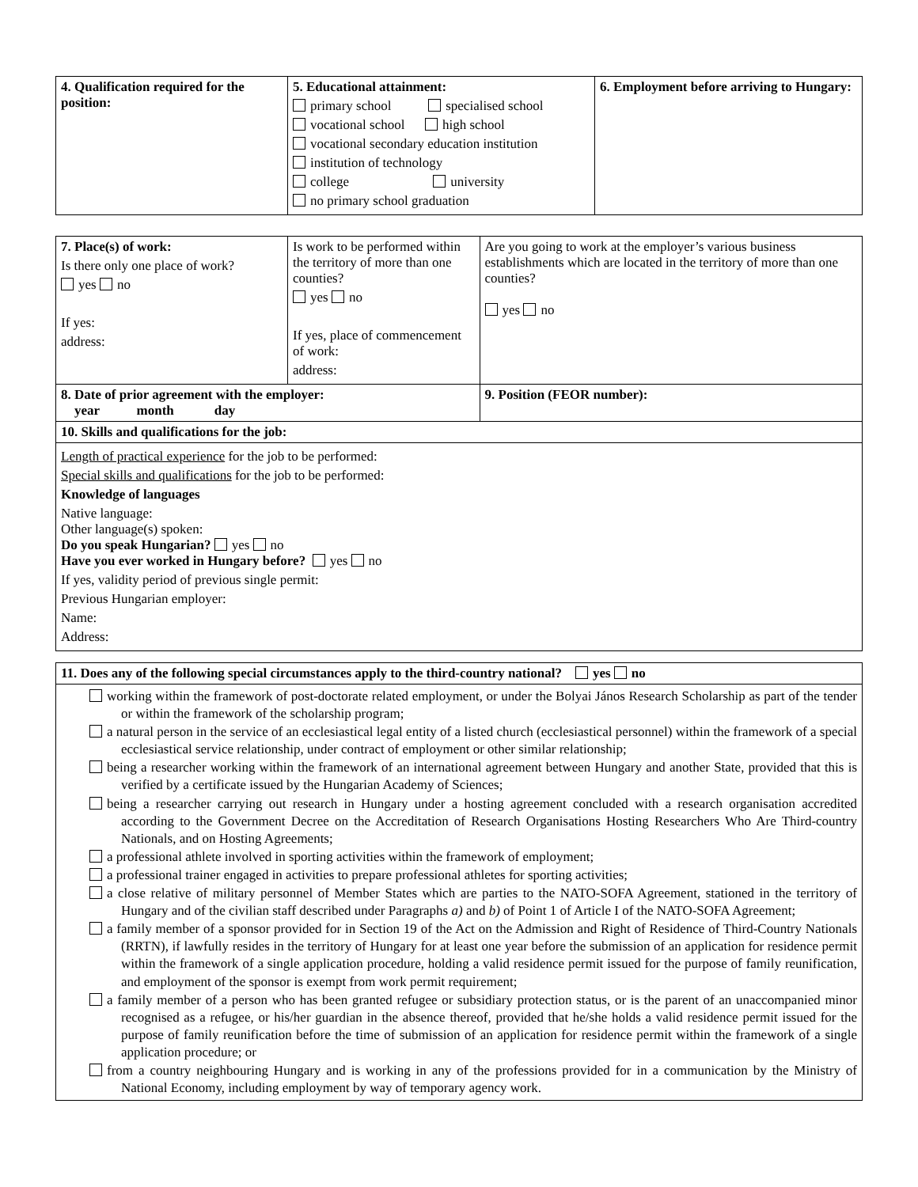| 4. Qualification required for the position: | 5. Educational attainment: primary school specialised school vocational school high school vocational secondary education institution institution of technology college university no primary school graduation | 6. Employment before arriving to Hungary: |
| 7. Place(s) of work: Is there only one place of work? yes no If yes: address: | Is work to be performed within the territory of more than one counties? yes no If yes, place of commencement of work: address: | | Are you going to work at the employer’s various business establishments which are located in the territory of more than one counties? yes no |
| 8. Date of prior agreement with the employer: year month day | | 9. Position (FEOR number): | |
| 10. Skills and qualifications for the job: | | | |
| Length of practical experience for the job to be performed: Special skills and qualifications for the job to be performed: Knowledge of languages Native language: Other language(s) spoken: Do you speak Hungarian? yes no Have you ever worked in Hungary before? yes no If yes, validity period of previous single permit: Previous Hungarian employer: Name: Address: | | | |
| 11. Does any of the following special circumstances apply to the third-country national? yes no |
| working within the framework of post-doctorate related employment, or under the Bolyai János Research Scholarship as part of the tender or within the framework of the scholarship program; a natural person in the service of an ecclesiastical legal entity of a listed church (ecclesiastical personnel) within the framework of a special ecclesiastical service relationship, under contract of employment or other similar relationship; being a researcher working within the framework of an international agreement between Hungary and another State, provided that this is verified by a certificate issued by the Hungarian Academy of Sciences; being a researcher carrying out research in Hungary under a hosting agreement concluded with a research organisation accredited according to the Government Decree on the Accreditation of Research Organisations Hosting Researchers Who Are Third-country Nationals, and on Hosting Agreements; a professional athlete involved in sporting activities within the framework of employment; a professional trainer engaged in activities to prepare professional athletes for sporting activities; a close relative of military personnel of Member States which are parties to the NATO-SOFA Agreement, stationed in the territory of Hungary and of the civilian staff described under Paragraphs a) and b) of Point 1 of Article I of the NATO-SOFA Agreement; a family member of a sponsor provided for in Section 19 of the Act on the Admission and Right of Residence of Third-Country Nationals (RRTN), if lawfully resides in the territory of Hungary for at least one year before the submission of an application for residence permit within the framework of a single application procedure, holding a valid residence permit issued for the purpose of family reunification, and employment of the sponsor is exempt from work permit requirement; a family member of a person who has been granted refugee or subsidiary protection status, or is the parent of an unaccompanied minor recognised as a refugee, or his/her guardian in the absence thereof, provided that he/she holds a valid residence permit issued for the purpose of family reunification before the time of submission of an application for residence permit within the framework of a single application procedure; or from a country neighbouring Hungary and is working in any of the professions provided for in a communication by the Ministry of National Economy, including employment by way of temporary agency work. |